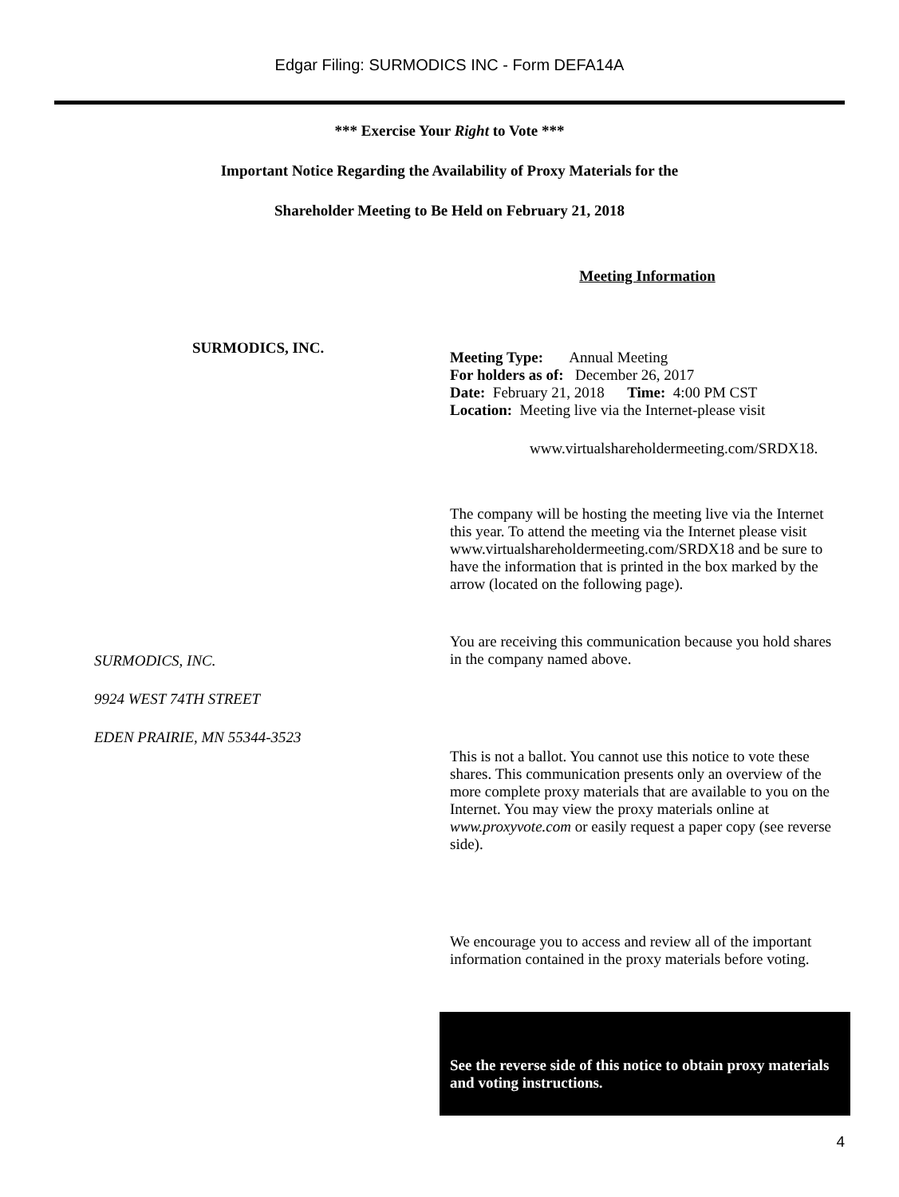Edgar Filing: SURMODICS INC - Form DEFA14A
*** Exercise Your Right to Vote ***
Important Notice Regarding the Availability of Proxy Materials for the
Shareholder Meeting to Be Held on February 21, 2018
SURMODICS, INC.
SURMODICS, INC.
9924 WEST 74TH STREET
EDEN PRAIRIE, MN 55344-3523
Meeting Information
Meeting Type: Annual Meeting
For holders as of: December 26, 2017
Date: February 21, 2018 Time: 4:00 PM CST
Location: Meeting live via the Internet-please visit
www.virtualshareholdermeeting.com/SRDX18.
The company will be hosting the meeting live via the Internet this year. To attend the meeting via the Internet please visit www.virtualshareholdermeeting.com/SRDX18 and be sure to have the information that is printed in the box marked by the arrow (located on the following page).
You are receiving this communication because you hold shares in the company named above.
This is not a ballot. You cannot use this notice to vote these shares. This communication presents only an overview of the more complete proxy materials that are available to you on the Internet. You may view the proxy materials online at www.proxyvote.com or easily request a paper copy (see reverse side).
We encourage you to access and review all of the important information contained in the proxy materials before voting.
See the reverse side of this notice to obtain proxy materials and voting instructions.
4